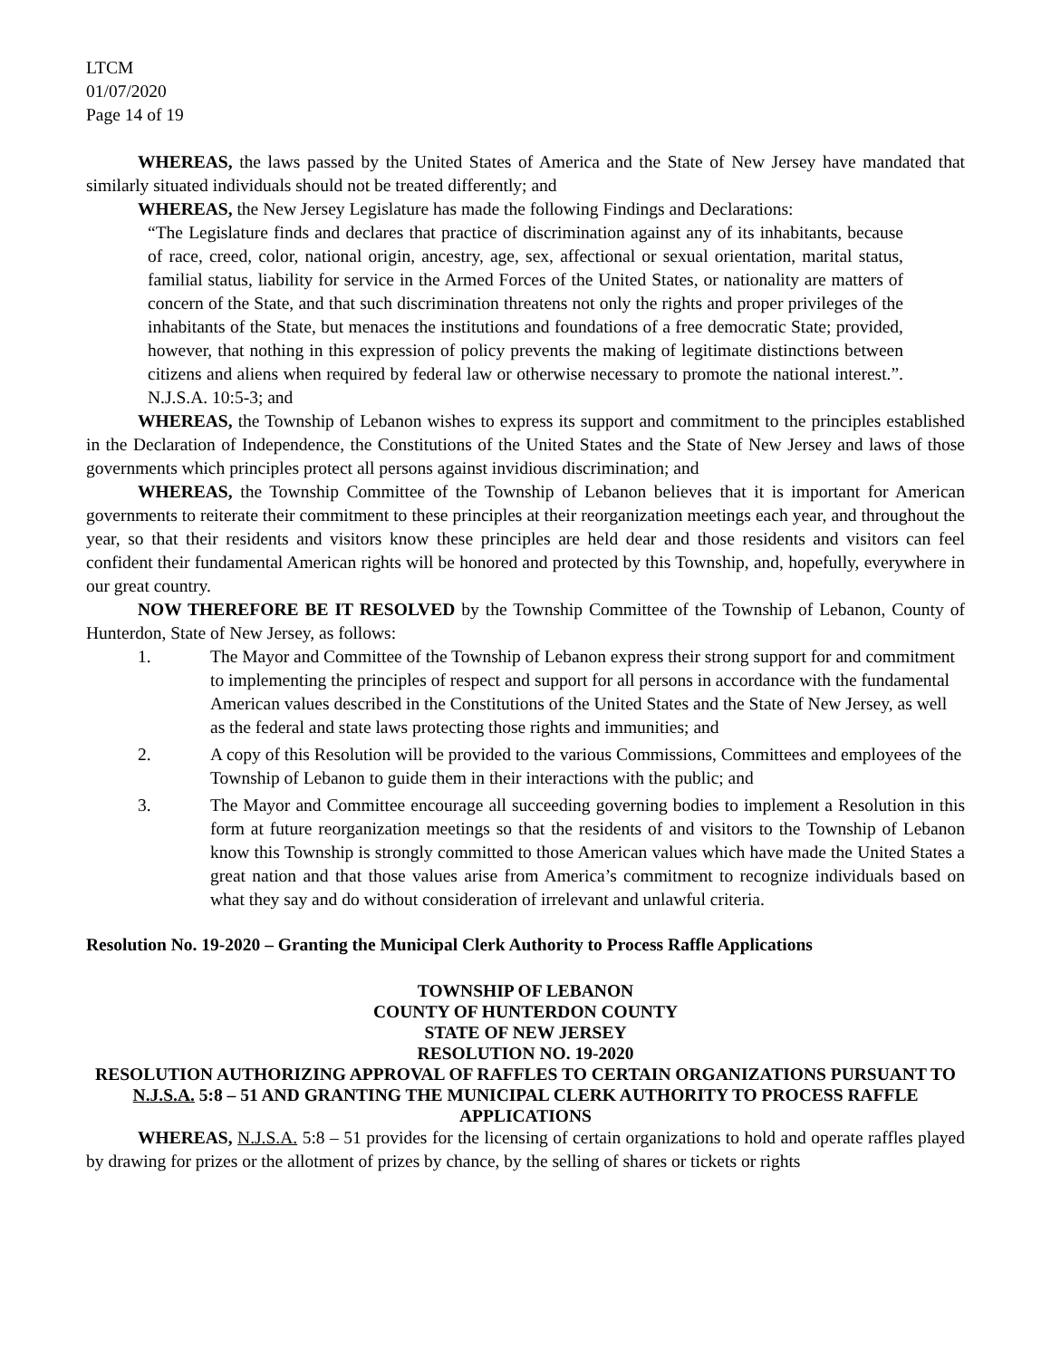LTCM
01/07/2020
Page 14 of 19
WHEREAS, the laws passed by the United States of America and the State of New Jersey have mandated that similarly situated individuals should not be treated differently; and
WHEREAS, the New Jersey Legislature has made the following Findings and Declarations:
“The Legislature finds and declares that practice of discrimination against any of its inhabitants, because of race, creed, color, national origin, ancestry, age, sex, affectional or sexual orientation, marital status, familial status, liability for service in the Armed Forces of the United States, or nationality are matters of concern of the State, and that such discrimination threatens not only the rights and proper privileges of the inhabitants of the State, but menaces the institutions and foundations of a free democratic State; provided, however, that nothing in this expression of policy prevents the making of legitimate distinctions between citizens and aliens when required by federal law or otherwise necessary to promote the national interest.”. N.J.S.A. 10:5-3; and
WHEREAS, the Township of Lebanon wishes to express its support and commitment to the principles established in the Declaration of Independence, the Constitutions of the United States and the State of New Jersey and laws of those governments which principles protect all persons against invidious discrimination; and
WHEREAS, the Township Committee of the Township of Lebanon believes that it is important for American governments to reiterate their commitment to these principles at their reorganization meetings each year, and throughout the year, so that their residents and visitors know these principles are held dear and those residents and visitors can feel confident their fundamental American rights will be honored and protected by this Township, and, hopefully, everywhere in our great country.
NOW THEREFORE BE IT RESOLVED by the Township Committee of the Township of Lebanon, County of Hunterdon, State of New Jersey, as follows:
1. The Mayor and Committee of the Township of Lebanon express their strong support for and commitment to implementing the principles of respect and support for all persons in accordance with the fundamental American values described in the Constitutions of the United States and the State of New Jersey, as well as the federal and state laws protecting those rights and immunities; and
2. A copy of this Resolution will be provided to the various Commissions, Committees and employees of the Township of Lebanon to guide them in their interactions with the public; and
3. The Mayor and Committee encourage all succeeding governing bodies to implement a Resolution in this form at future reorganization meetings so that the residents of and visitors to the Township of Lebanon know this Township is strongly committed to those American values which have made the United States a great nation and that those values arise from America’s commitment to recognize individuals based on what they say and do without consideration of irrelevant and unlawful criteria.
Resolution No. 19-2020 – Granting the Municipal Clerk Authority to Process Raffle Applications
TOWNSHIP OF LEBANON
COUNTY OF HUNTERDON COUNTY
STATE OF NEW JERSEY
RESOLUTION NO. 19-2020
RESOLUTION AUTHORIZING APPROVAL OF RAFFLES TO CERTAIN ORGANIZATIONS PURSUANT TO N.J.S.A. 5:8 – 51 AND GRANTING THE MUNICIPAL CLERK AUTHORITY TO PROCESS RAFFLE APPLICATIONS
WHEREAS, N.J.S.A. 5:8 – 51 provides for the licensing of certain organizations to hold and operate raffles played by drawing for prizes or the allotment of prizes by chance, by the selling of shares or tickets or rights